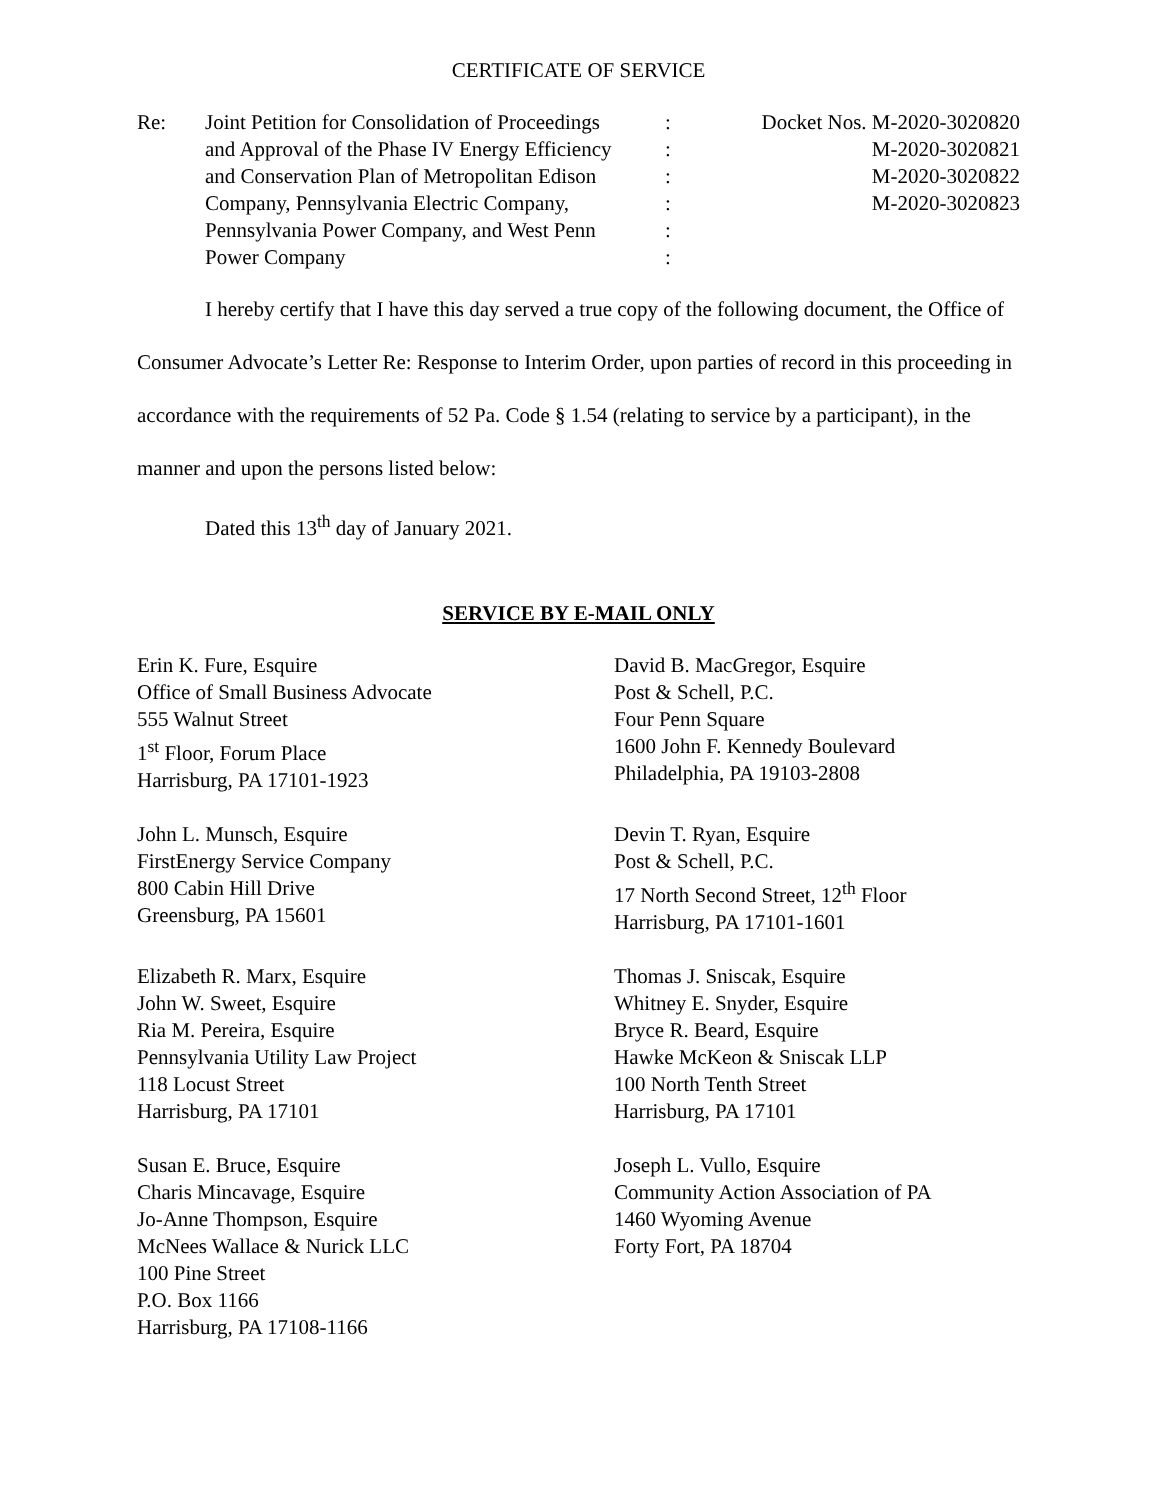CERTIFICATE OF SERVICE
Re:
Joint Petition for Consolidation of Proceedings
and Approval of the Phase IV Energy Efficiency
and Conservation Plan of Metropolitan Edison
Company, Pennsylvania Electric Company,
Pennsylvania Power Company, and West Penn
Power Company
:
:
:
:
:
:
Docket Nos. M-2020-3020820
M-2020-3020821
M-2020-3020822
M-2020-3020823
I hereby certify that I have this day served a true copy of the following document, the Office of Consumer Advocate’s Letter Re: Response to Interim Order, upon parties of record in this proceeding in accordance with the requirements of 52 Pa. Code § 1.54 (relating to service by a participant), in the manner and upon the persons listed below:
Dated this 13<sup>th</sup> day of January 2021.
SERVICE BY E-MAIL ONLY
Erin K. Fure, Esquire
Office of Small Business Advocate
555 Walnut Street
1<sup>st</sup> Floor, Forum Place
Harrisburg, PA 17101-1923
David B. MacGregor, Esquire
Post & Schell, P.C.
Four Penn Square
1600 John F. Kennedy Boulevard
Philadelphia, PA 19103-2808
John L. Munsch, Esquire
FirstEnergy Service Company
800 Cabin Hill Drive
Greensburg, PA 15601
Devin T. Ryan, Esquire
Post & Schell, P.C.
17 North Second Street, 12<sup>th</sup> Floor
Harrisburg, PA 17101-1601
Elizabeth R. Marx, Esquire
John W. Sweet, Esquire
Ria M. Pereira, Esquire
Pennsylvania Utility Law Project
118 Locust Street
Harrisburg, PA 17101
Thomas J. Sniscak, Esquire
Whitney E. Snyder, Esquire
Bryce R. Beard, Esquire
Hawke McKeon & Sniscak LLP
100 North Tenth Street
Harrisburg, PA 17101
Susan E. Bruce, Esquire
Charis Mincavage, Esquire
Jo-Anne Thompson, Esquire
McNees Wallace & Nurick LLC
100 Pine Street
P.O. Box 1166
Harrisburg, PA 17108-1166
Joseph L. Vullo, Esquire
Community Action Association of PA
1460 Wyoming Avenue
Forty Fort, PA 18704